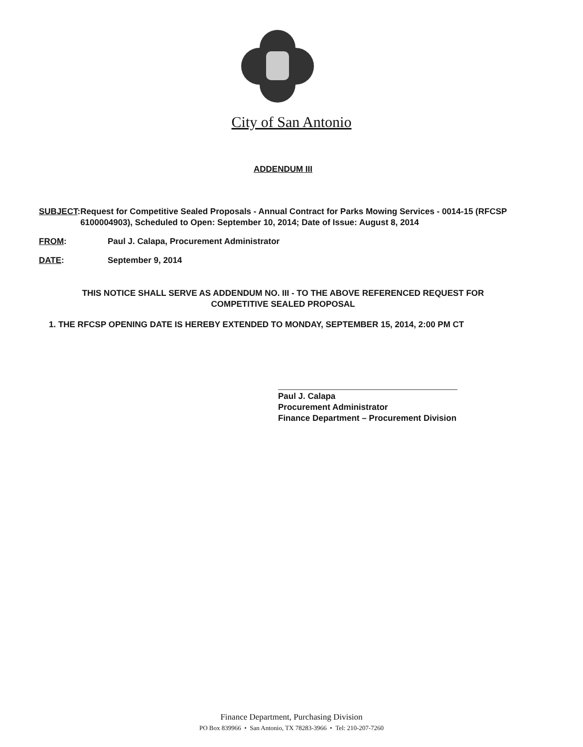City of San Antonio
ADDENDUM III
SUBJECT: Request for Competitive Sealed Proposals - Annual Contract for Parks Mowing Services - 0014-15 (RFCSP 6100004903), Scheduled to Open: September 10, 2014; Date of Issue: August 8, 2014
FROM: Paul J. Calapa, Procurement Administrator
DATE: September 9, 2014
THIS NOTICE SHALL SERVE AS ADDENDUM NO. III - TO THE ABOVE REFERENCED REQUEST FOR COMPETITIVE SEALED PROPOSAL
1. THE RFCSP OPENING DATE IS HEREBY EXTENDED TO MONDAY, SEPTEMBER 15, 2014, 2:00 PM CT
Paul J. Calapa
Procurement Administrator
Finance Department – Procurement Division
Finance Department, Purchasing Division
PO Box 839966 • San Antonio, TX 78283-3966 • Tel: 210-207-7260